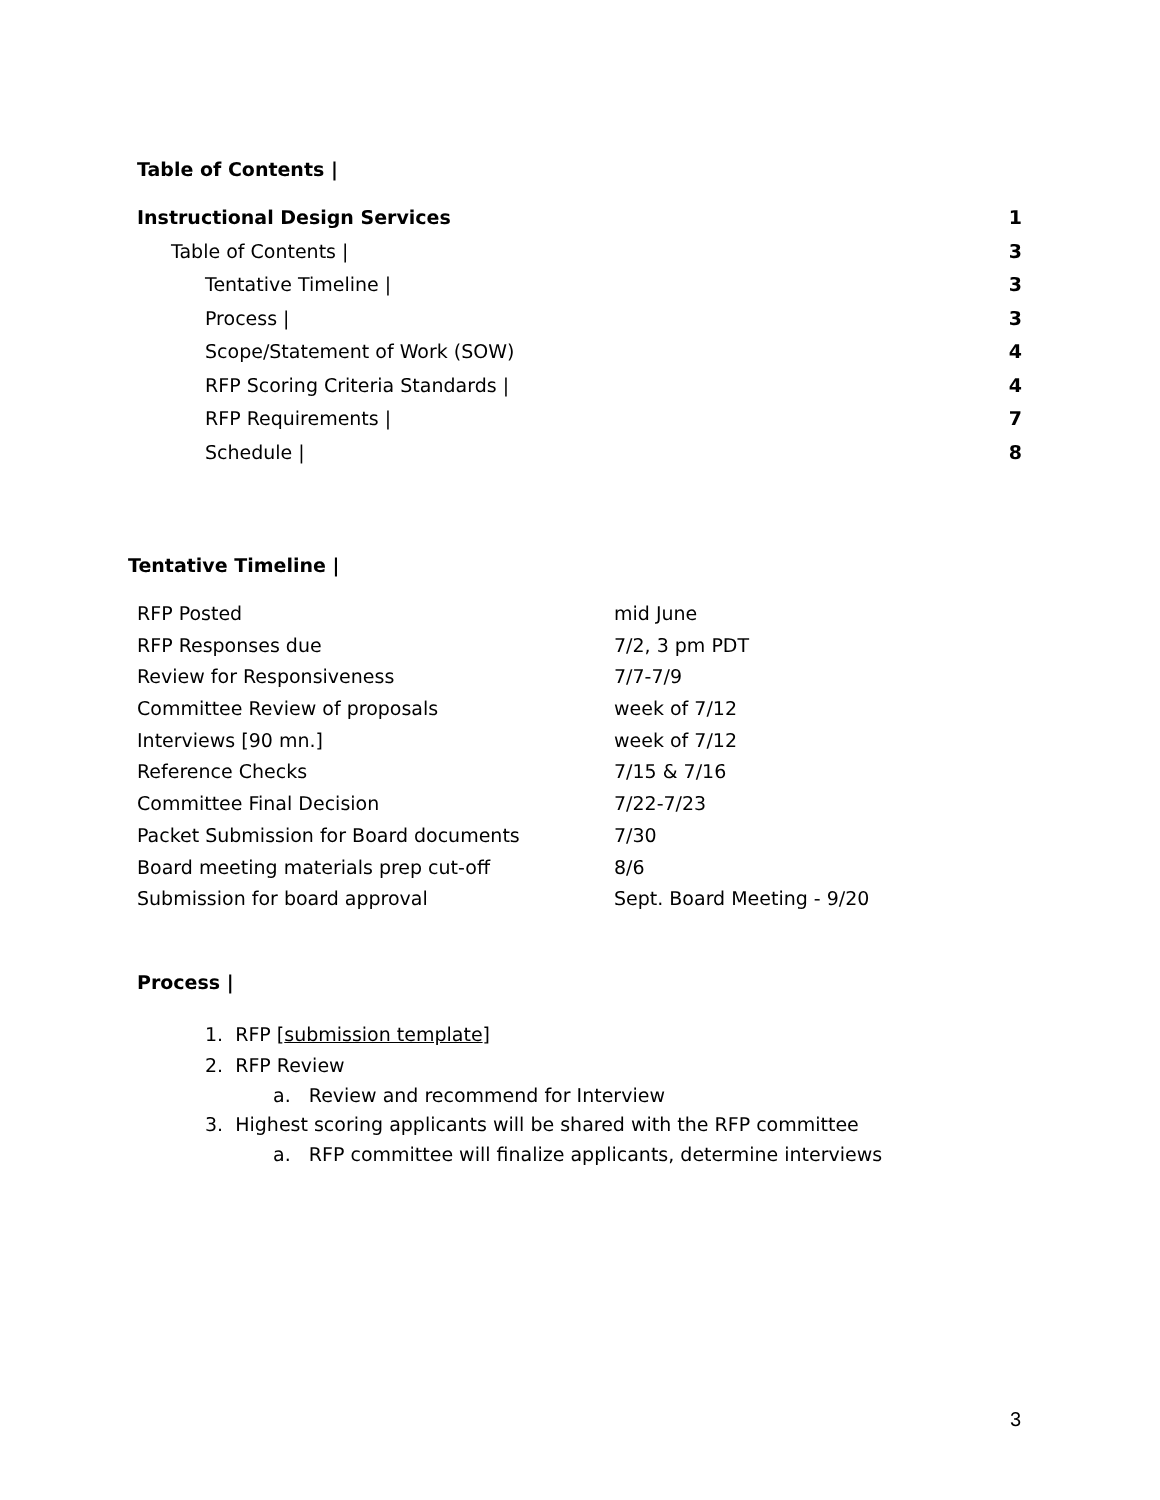Table of Contents |
Instructional Design Services 1
Table of Contents | 3
Tentative Timeline | 3
Process | 3
Scope/Statement of Work (SOW) 4
RFP Scoring Criteria Standards | 4
RFP Requirements | 7
Schedule | 8
Tentative Timeline |
| RFP Posted | mid June |
| RFP Responses due | 7/2, 3 pm PDT |
| Review for Responsiveness | 7/7-7/9 |
| Committee Review of proposals | week of 7/12 |
| Interviews [90 mn.] | week of 7/12 |
| Reference Checks | 7/15 & 7/16 |
| Committee Final Decision | 7/22-7/23 |
| Packet Submission for Board documents | 7/30 |
| Board meeting materials prep cut-off | 8/6 |
| Submission for board approval | Sept. Board Meeting - 9/20 |
Process |
1. RFP [submission template]
2. RFP Review
a. Review and recommend for Interview
3. Highest scoring applicants will be shared with the RFP committee
a. RFP committee will finalize applicants, determine interviews
3